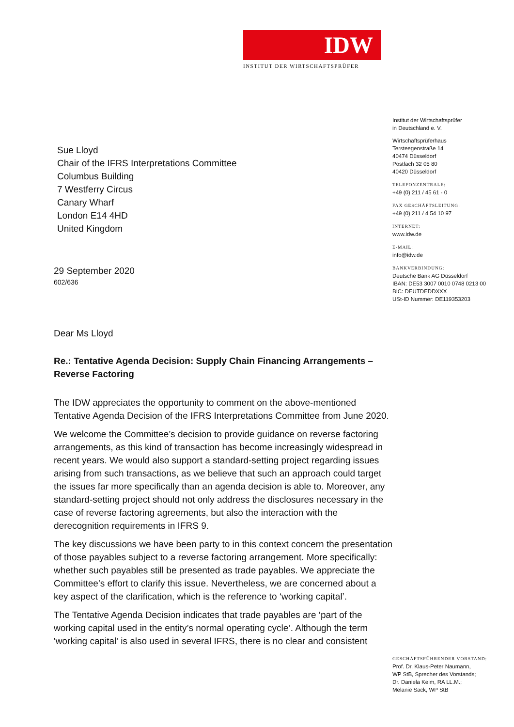IDW
INSTITUT DER WIRTSCHAFTSPRÜFER
Institut der Wirtschaftsprüfer
in Deutschland e. V.
Wirtschaftsprüferhaus
Tersteegenstraße 14
40474 Düsseldorf
Postfach 32 05 80
40420 Düsseldorf
TELEFONZENTRALE:
+49 (0) 211 / 45 61 - 0
FAX GESCHÄFTSLEITUNG:
+49 (0) 211 / 4 54 10 97
INTERNET:
www.idw.de
E-MAIL:
info@idw.de
BANKVERBINDUNG:
Deutsche Bank AG Düsseldorf
IBAN: DE53 3007 0010 0748 0213 00
BIC: DEUTDEDDXXX
USt-ID Nummer: DE119353203
Sue Lloyd
Chair of the IFRS Interpretations Committee
Columbus Building
7 Westferry Circus
Canary Wharf
London E14 4HD
United Kingdom
29 September 2020
602/636
Dear Ms Lloyd
Re.: Tentative Agenda Decision: Supply Chain Financing Arrangements – Reverse Factoring
The IDW appreciates the opportunity to comment on the above-mentioned Tentative Agenda Decision of the IFRS Interpretations Committee from June 2020.
We welcome the Committee’s decision to provide guidance on reverse factoring arrangements, as this kind of transaction has become increasingly widespread in recent years. We would also support a standard-setting project regarding issues arising from such transactions, as we believe that such an approach could target the issues far more specifically than an agenda decision is able to. Moreover, any standard-setting project should not only address the disclosures necessary in the case of reverse factoring agreements, but also the interaction with the derecognition requirements in IFRS 9.
The key discussions we have been party to in this context concern the presentation of those payables subject to a reverse factoring arrangement. More specifically: whether such payables still be presented as trade payables. We appreciate the Committee’s effort to clarify this issue. Nevertheless, we are concerned about a key aspect of the clarification, which is the reference to ‘working capital’.
The Tentative Agenda Decision indicates that trade payables are ‘part of the working capital used in the entity’s normal operating cycle’. Although the term 'working capital' is also used in several IFRS, there is no clear and consistent
GESCHÄFTSFÜHRENDER VORSTAND:
Prof. Dr. Klaus-Peter Naumann,
WP StB, Sprecher des Vorstands;
Dr. Daniela Kelm, RA LL.M.;
Melanie Sack, WP StB